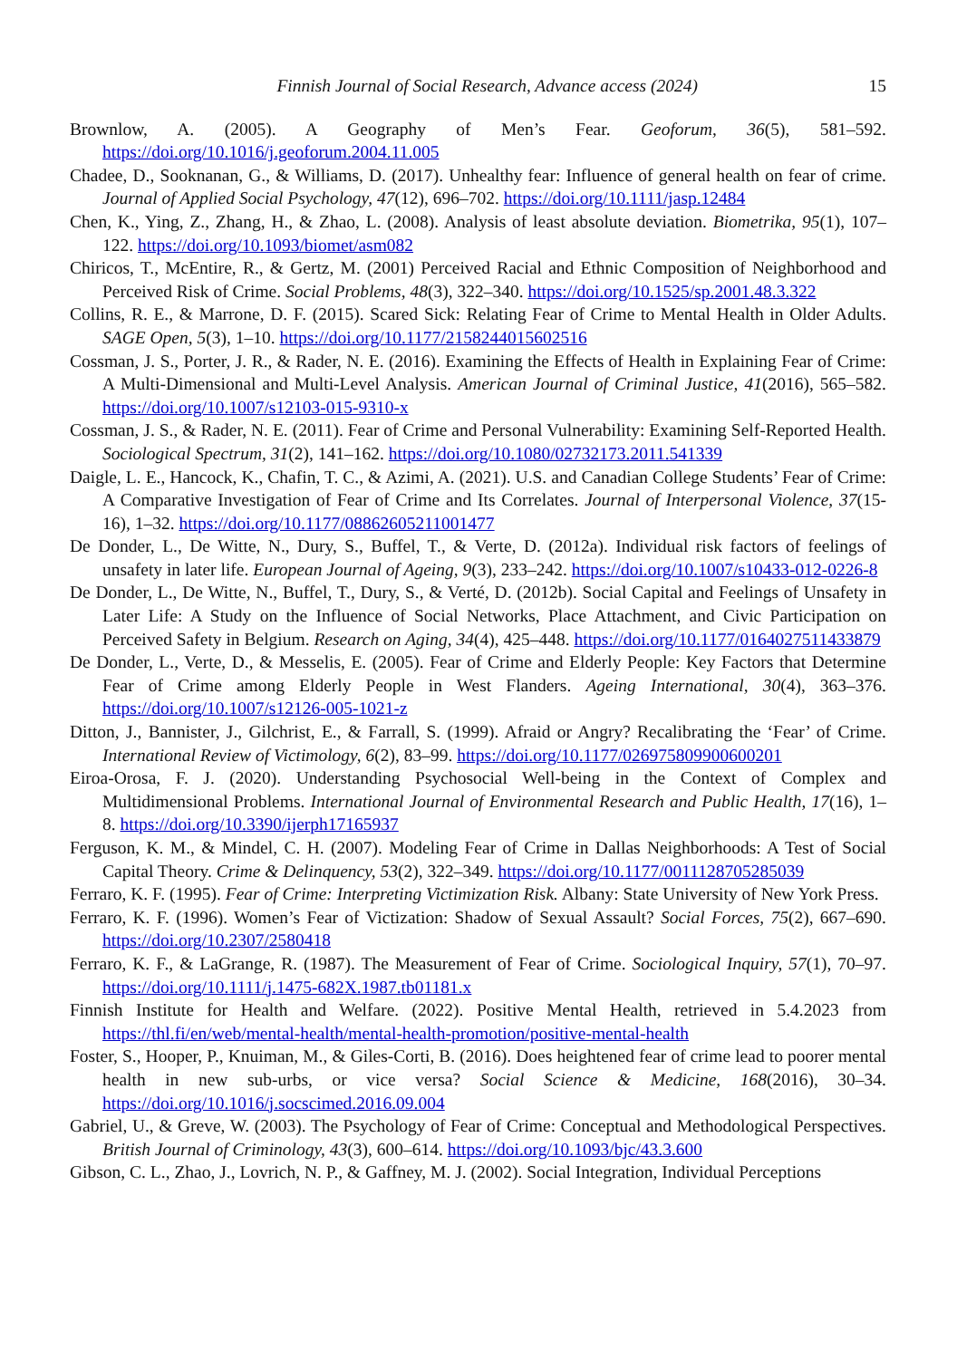Finnish Journal of Social Research, Advance access (2024) 15
Brownlow, A. (2005). A Geography of Men’s Fear. Geoforum, 36(5), 581–592. https://doi.org/10.1016/j.geoforum.2004.11.005
Chadee, D., Sooknanan, G., & Williams, D. (2017). Unhealthy fear: Influence of general health on fear of crime. Journal of Applied Social Psychology, 47(12), 696–702. https://doi.org/10.1111/jasp.12484
Chen, K., Ying, Z., Zhang, H., & Zhao, L. (2008). Analysis of least absolute deviation. Biometrika, 95(1), 107–122. https://doi.org/10.1093/biomet/asm082
Chiricos, T., McEntire, R., & Gertz, M. (2001) Perceived Racial and Ethnic Composition of Neighborhood and Perceived Risk of Crime. Social Problems, 48(3), 322–340. https://doi.org/10.1525/sp.2001.48.3.322
Collins, R. E., & Marrone, D. F. (2015). Scared Sick: Relating Fear of Crime to Mental Health in Older Adults. SAGE Open, 5(3), 1–10. https://doi.org/10.1177/2158244015602516
Cossman, J. S., Porter, J. R., & Rader, N. E. (2016). Examining the Effects of Health in Explaining Fear of Crime: A Multi-Dimensional and Multi-Level Analysis. American Journal of Criminal Justice, 41(2016), 565–582. https://doi.org/10.1007/s12103-015-9310-x
Cossman, J. S., & Rader, N. E. (2011). Fear of Crime and Personal Vulnerability: Examining Self-Reported Health. Sociological Spectrum, 31(2), 141–162. https://doi.org/10.1080/02732173.2011.541339
Daigle, L. E., Hancock, K., Chafin, T. C., & Azimi, A. (2021). U.S. and Canadian College Students’ Fear of Crime: A Comparative Investigation of Fear of Crime and Its Correlates. Journal of Interpersonal Violence, 37(15-16), 1–32. https://doi.org/10.1177/08862605211001477
De Donder, L., De Witte, N., Dury, S., Buffel, T., & Verte, D. (2012a). Individual risk factors of feelings of unsafety in later life. European Journal of Ageing, 9(3), 233–242. https://doi.org/10.1007/s10433-012-0226-8
De Donder, L., De Witte, N., Buffel, T., Dury, S., & Verté, D. (2012b). Social Capital and Feelings of Unsafety in Later Life: A Study on the Influence of Social Networks, Place Attachment, and Civic Participation on Perceived Safety in Belgium. Research on Aging, 34(4), 425–448. https://doi.org/10.1177/0164027511433879
De Donder, L., Verte, D., & Messelis, E. (2005). Fear of Crime and Elderly People: Key Factors that Determine Fear of Crime among Elderly People in West Flanders. Ageing International, 30(4), 363–376. https://doi.org/10.1007/s12126-005-1021-z
Ditton, J., Bannister, J., Gilchrist, E., & Farrall, S. (1999). Afraid or Angry? Recalibrating the ‘Fear’ of Crime. International Review of Victimology, 6(2), 83–99. https://doi.org/10.1177/026975809900600201
Eiroa-Orosa, F. J. (2020). Understanding Psychosocial Well-being in the Context of Complex and Multidimensional Problems. International Journal of Environmental Research and Public Health, 17(16), 1–8. https://doi.org/10.3390/ijerph17165937
Ferguson, K. M., & Mindel, C. H. (2007). Modeling Fear of Crime in Dallas Neighborhoods: A Test of Social Capital Theory. Crime & Delinquency, 53(2), 322–349. https://doi.org/10.1177/0011128705285039
Ferraro, K. F. (1995). Fear of Crime: Interpreting Victimization Risk. Albany: State University of New York Press.
Ferraro, K. F. (1996). Women’s Fear of Victization: Shadow of Sexual Assault? Social Forces, 75(2), 667–690. https://doi.org/10.2307/2580418
Ferraro, K. F., & LaGrange, R. (1987). The Measurement of Fear of Crime. Sociological Inquiry, 57(1), 70–97. https://doi.org/10.1111/j.1475-682X.1987.tb01181.x
Finnish Institute for Health and Welfare. (2022). Positive Mental Health, retrieved in 5.4.2023 from https://thl.fi/en/web/mental-health/mental-health-promotion/positive-mental-health
Foster, S., Hooper, P., Knuiman, M., & Giles-Corti, B. (2016). Does heightened fear of crime lead to poorer mental health in new sub-urbs, or vice versa? Social Science & Medicine, 168(2016), 30–34. https://doi.org/10.1016/j.socscimed.2016.09.004
Gabriel, U., & Greve, W. (2003). The Psychology of Fear of Crime: Conceptual and Methodological Perspectives. British Journal of Criminology, 43(3), 600–614. https://doi.org/10.1093/bjc/43.3.600
Gibson, C. L., Zhao, J., Lovrich, N. P., & Gaffney, M. J. (2002). Social Integration, Individual Perceptions